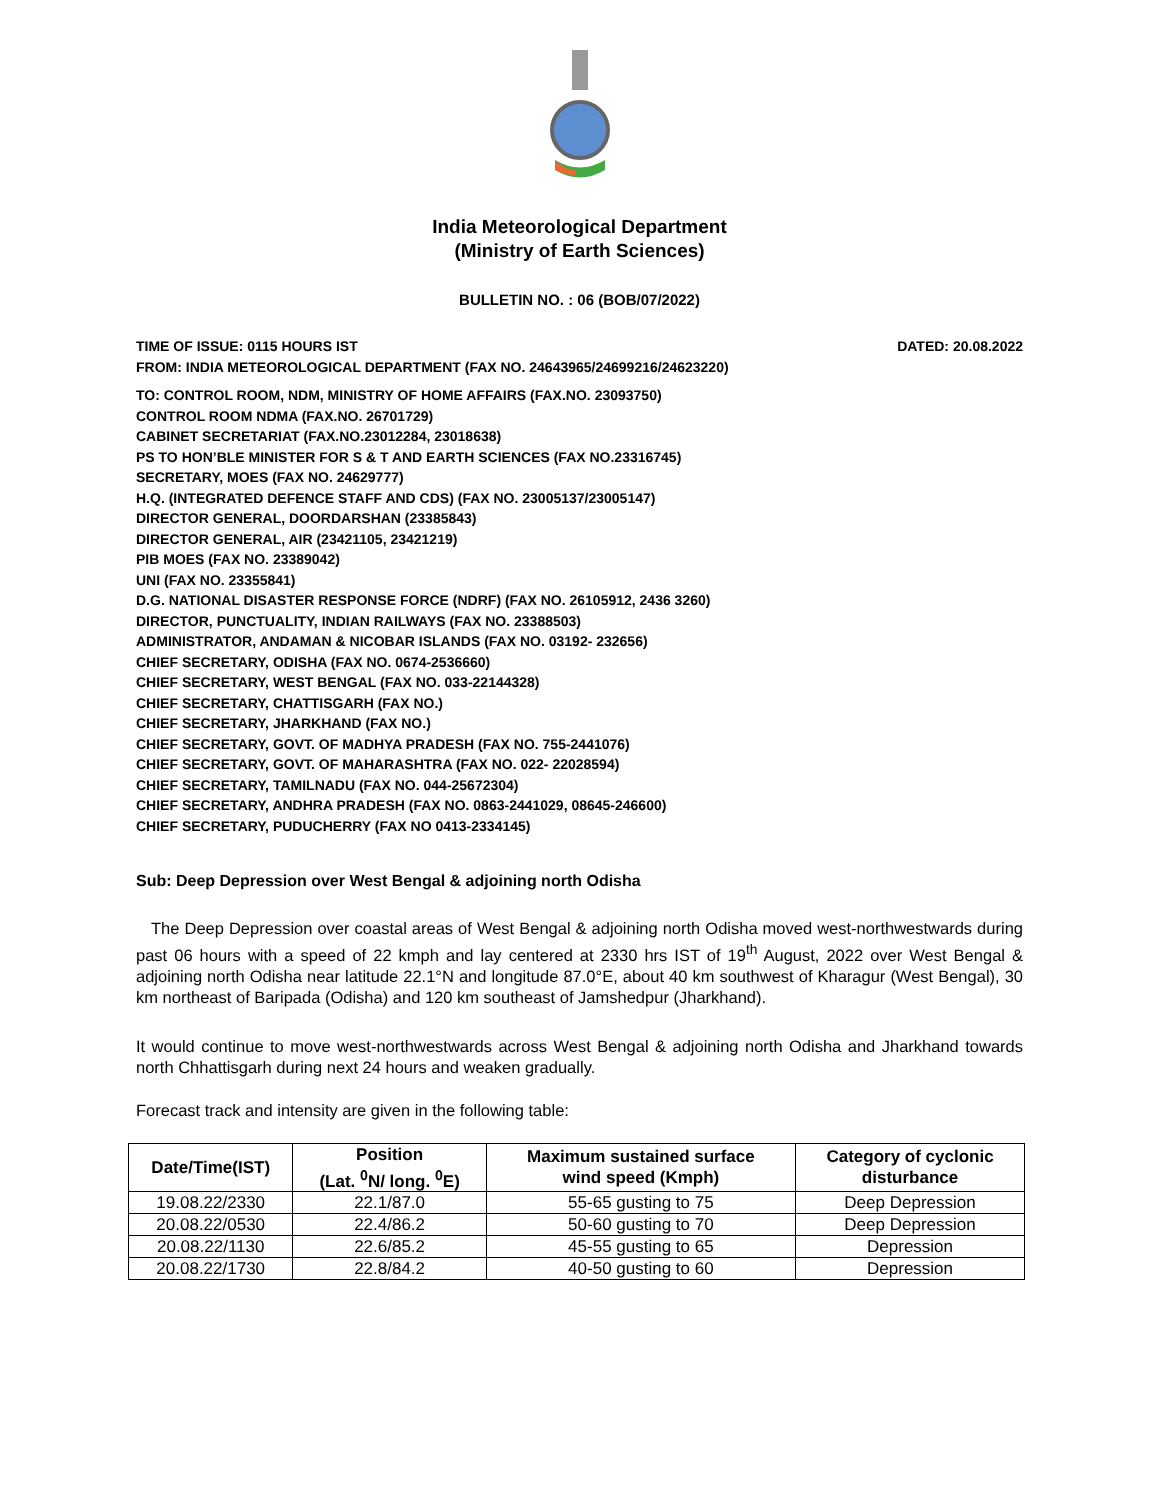India Meteorological Department
(Ministry of Earth Sciences)
BULLETIN NO. : 06 (BOB/07/2022)
TIME OF ISSUE: 0115 HOURS IST DATED: 20.08.2022
FROM: INDIA METEOROLOGICAL DEPARTMENT (FAX NO. 24643965/24699216/24623220)
TO: CONTROL ROOM, NDM, MINISTRY OF HOME AFFAIRS (FAX.NO. 23093750)
CONTROL ROOM NDMA (FAX.NO. 26701729)
CABINET SECRETARIAT (FAX.NO.23012284, 23018638)
PS TO HON’BLE MINISTER FOR S & T AND EARTH SCIENCES (FAX NO.23316745)
SECRETARY, MOES (FAX NO. 24629777)
H.Q. (INTEGRATED DEFENCE STAFF AND CDS) (FAX NO. 23005137/23005147)
DIRECTOR GENERAL, DOORDARSHAN (23385843)
DIRECTOR GENERAL, AIR (23421105, 23421219)
PIB MOES (FAX NO. 23389042)
UNI (FAX NO. 23355841)
D.G. NATIONAL DISASTER RESPONSE FORCE (NDRF) (FAX NO. 26105912, 2436 3260)
DIRECTOR, PUNCTUALITY, INDIAN RAILWAYS (FAX NO. 23388503)
ADMINISTRATOR, ANDAMAN & NICOBAR ISLANDS (FAX NO. 03192- 232656)
CHIEF SECRETARY, ODISHA (FAX NO. 0674-2536660)
CHIEF SECRETARY, WEST BENGAL (FAX NO. 033-22144328)
CHIEF SECRETARY, CHATTISGARH (FAX NO.)
CHIEF SECRETARY, JHARKHAND (FAX NO.)
CHIEF SECRETARY, GOVT. OF MADHYA PRADESH (FAX NO. 755-2441076)
CHIEF SECRETARY, GOVT. OF MAHARASHTRA (FAX NO. 022- 22028594)
CHIEF SECRETARY, TAMILNADU (FAX NO. 044-25672304)
CHIEF SECRETARY, ANDHRA PRADESH (FAX NO. 0863-2441029, 08645-246600)
CHIEF SECRETARY, PUDUCHERRY (FAX NO 0413-2334145)
Sub: Deep Depression over West Bengal & adjoining north Odisha
The Deep Depression over coastal areas of West Bengal & adjoining north Odisha moved west-northwestwards during past 06 hours with a speed of 22 kmph and lay centered at 2330 hrs IST of 19<sup>th</sup> August, 2022 over West Bengal & adjoining north Odisha near latitude 22.1°N and longitude 87.0°E, about 40 km southwest of Kharagur (West Bengal), 30 km northeast of Baripada (Odisha) and 120 km southeast of Jamshedpur (Jharkhand).
It would continue to move west-northwestwards across West Bengal & adjoining north Odisha and Jharkhand towards north Chhattisgarh during next 24 hours and weaken gradually.
Forecast track and intensity are given in the following table:
| Date/Time(IST) | Position (Lat. <sup>0</sup>N/ long. <sup>0</sup>E) | Maximum sustained surface wind speed (Kmph) | Category of cyclonic disturbance |
| --- | --- | --- | --- |
| 19.08.22/2330 | 22.1/87.0 | 55-65 gusting to 75 | Deep Depression |
| 20.08.22/0530 | 22.4/86.2 | 50-60 gusting to 70 | Deep Depression |
| 20.08.22/1130 | 22.6/85.2 | 45-55 gusting to 65 | Depression |
| 20.08.22/1730 | 22.8/84.2 | 40-50 gusting to 60 | Depression |